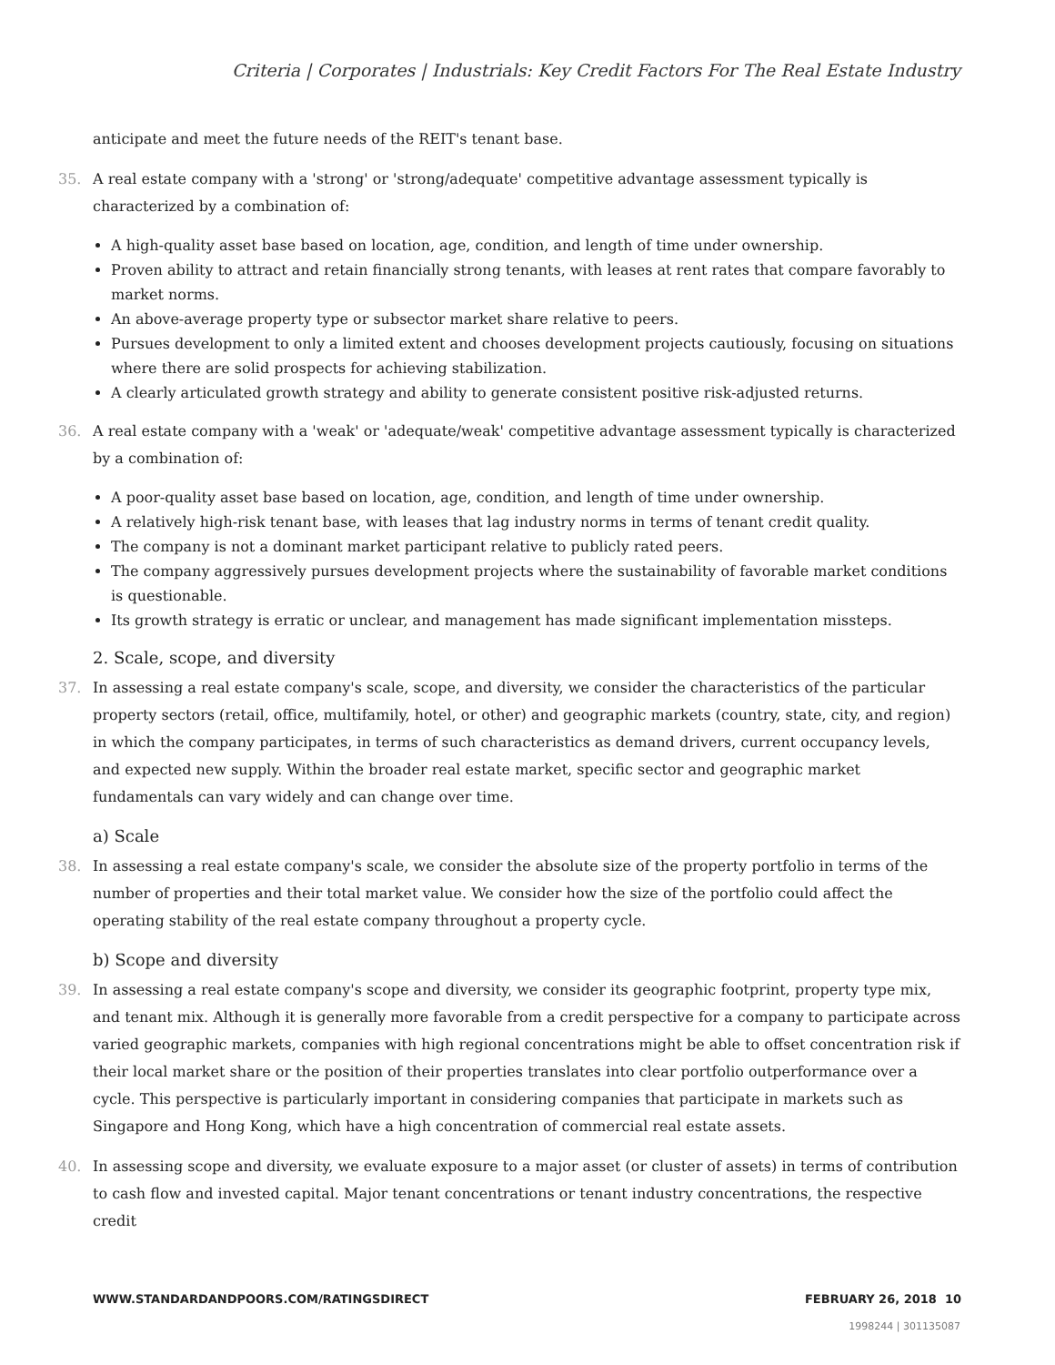Criteria | Corporates | Industrials: Key Credit Factors For The Real Estate Industry
anticipate and meet the future needs of the REIT's tenant base.
35. A real estate company with a 'strong' or 'strong/adequate' competitive advantage assessment typically is characterized by a combination of:
A high-quality asset base based on location, age, condition, and length of time under ownership.
Proven ability to attract and retain financially strong tenants, with leases at rent rates that compare favorably to market norms.
An above-average property type or subsector market share relative to peers.
Pursues development to only a limited extent and chooses development projects cautiously, focusing on situations where there are solid prospects for achieving stabilization.
A clearly articulated growth strategy and ability to generate consistent positive risk-adjusted returns.
36. A real estate company with a 'weak' or 'adequate/weak' competitive advantage assessment typically is characterized by a combination of:
A poor-quality asset base based on location, age, condition, and length of time under ownership.
A relatively high-risk tenant base, with leases that lag industry norms in terms of tenant credit quality.
The company is not a dominant market participant relative to publicly rated peers.
The company aggressively pursues development projects where the sustainability of favorable market conditions is questionable.
Its growth strategy is erratic or unclear, and management has made significant implementation missteps.
2. Scale, scope, and diversity
37. In assessing a real estate company's scale, scope, and diversity, we consider the characteristics of the particular property sectors (retail, office, multifamily, hotel, or other) and geographic markets (country, state, city, and region) in which the company participates, in terms of such characteristics as demand drivers, current occupancy levels, and expected new supply. Within the broader real estate market, specific sector and geographic market fundamentals can vary widely and can change over time.
a) Scale
38. In assessing a real estate company's scale, we consider the absolute size of the property portfolio in terms of the number of properties and their total market value. We consider how the size of the portfolio could affect the operating stability of the real estate company throughout a property cycle.
b) Scope and diversity
39. In assessing a real estate company's scope and diversity, we consider its geographic footprint, property type mix, and tenant mix. Although it is generally more favorable from a credit perspective for a company to participate across varied geographic markets, companies with high regional concentrations might be able to offset concentration risk if their local market share or the position of their properties translates into clear portfolio outperformance over a cycle. This perspective is particularly important in considering companies that participate in markets such as Singapore and Hong Kong, which have a high concentration of commercial real estate assets.
40. In assessing scope and diversity, we evaluate exposure to a major asset (or cluster of assets) in terms of contribution to cash flow and invested capital. Major tenant concentrations or tenant industry concentrations, the respective credit
WWW.STANDARDANDPOORS.COM/RATINGSDIRECT FEBRUARY 26, 2018 10
1998244 | 301135087